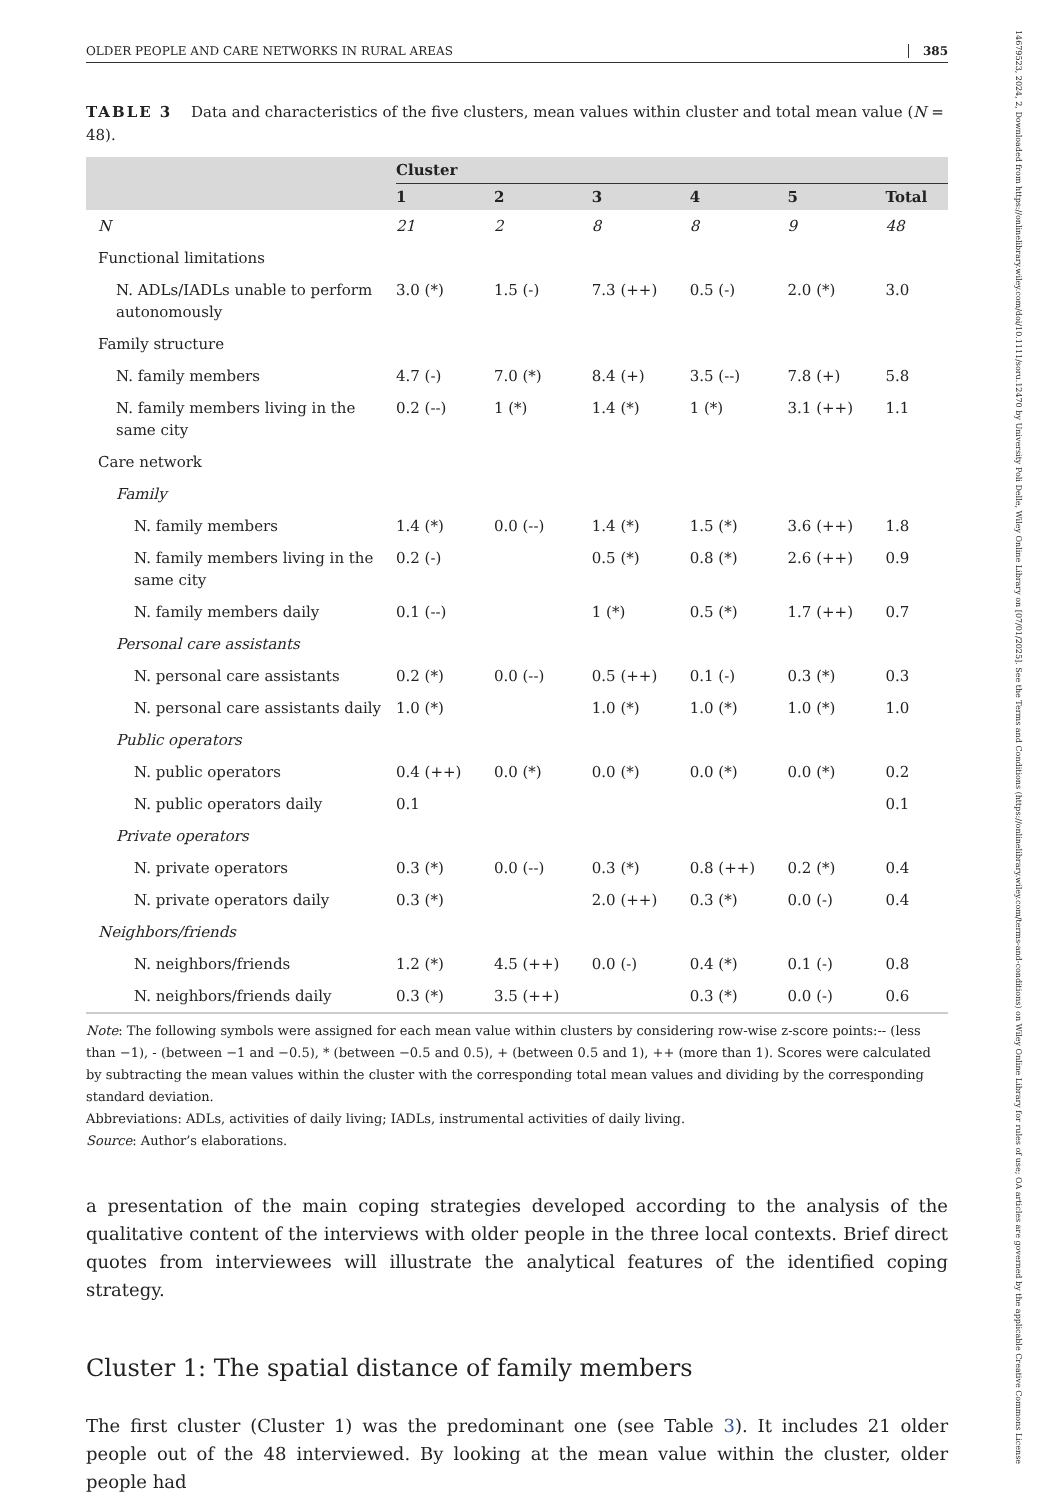OLDER PEOPLE AND CARE NETWORKS IN RURAL AREAS 385
TABLE 3 Data and characteristics of the five clusters, mean values within cluster and total mean value (N = 48).
| | Cluster | | | | | |
| --- | --- | --- | --- | --- | --- | --- |
| | 1 | 2 | 3 | 4 | 5 | Total |
| N | 21 | 2 | 8 | 8 | 9 | 48 |
| Functional limitations | | | | | | |
| N. ADLs/IADLs unable to perform autonomously | 3.0 (*) | 1.5 (-) | 7.3 (++) | 0.5 (-) | 2.0 (*) | 3.0 |
| Family structure | | | | | | |
| N. family members | 4.7 (-) | 7.0 (*) | 8.4 (+) | 3.5 (--) | 7.8 (+) | 5.8 |
| N. family members living in the same city | 0.2 (--) | 1 (*) | 1.4 (*) | 1 (*) | 3.1 (++) | 1.1 |
| Care network | | | | | | |
| Family | | | | | | |
| N. family members | 1.4 (*) | 0.0 (--) | 1.4 (*) | 1.5 (*) | 3.6 (++) | 1.8 |
| N. family members living in the same city | 0.2 (-) | | 0.5 (*) | 0.8 (*) | 2.6 (++) | 0.9 |
| N. family members daily | 0.1 (--) | | 1 (*) | 0.5 (*) | 1.7 (++) | 0.7 |
| Personal care assistants | | | | | | |
| N. personal care assistants | 0.2 (*) | 0.0 (--) | 0.5 (++) | 0.1 (-) | 0.3 (*) | 0.3 |
| N. personal care assistants daily | 1.0 (*) | | 1.0 (*) | 1.0 (*) | 1.0 (*) | 1.0 |
| Public operators | | | | | | |
| N. public operators | 0.4 (++) | 0.0 (*) | 0.0 (*) | 0.0 (*) | 0.0 (*) | 0.2 |
| N. public operators daily | 0.1 | | | | | 0.1 |
| Private operators | | | | | | |
| N. private operators | 0.3 (*) | 0.0 (--) | 0.3 (*) | 0.8 (++) | 0.2 (*) | 0.4 |
| N. private operators daily | 0.3 (*) | | 2.0 (++) | 0.3 (*) | 0.0 (-) | 0.4 |
| Neighbors/friends | | | | | | |
| N. neighbors/friends | 1.2 (*) | 4.5 (++) | 0.0 (-) | 0.4 (*) | 0.1 (-) | 0.8 |
| N. neighbors/friends daily | 0.3 (*) | 3.5 (++) | | 0.3 (*) | 0.0 (-) | 0.6 |
Note: The following symbols were assigned for each mean value within clusters by considering row-wise z-score points:-- (less than −1), - (between −1 and −0.5), * (between −0.5 and 0.5), + (between 0.5 and 1), ++ (more than 1). Scores were calculated by subtracting the mean values within the cluster with the corresponding total mean values and dividing by the corresponding standard deviation.
Abbreviations: ADLs, activities of daily living; IADLs, instrumental activities of daily living.
Source: Author’s elaborations.
a presentation of the main coping strategies developed according to the analysis of the qualitative content of the interviews with older people in the three local contexts. Brief direct quotes from interviewees will illustrate the analytical features of the identified coping strategy.
Cluster 1: The spatial distance of family members
The first cluster (Cluster 1) was the predominant one (see Table 3). It includes 21 older people out of the 48 interviewed. By looking at the mean value within the cluster, older people had
14679523, 2024, 2, Downloaded from https://onlinelibrary.wiley.com/doi/10.1111/soru.12470 by University Poli Delle, Wiley Online Library on [07/01/2025]. See the Terms and Conditions (https://onlinelibrary.wiley.com/terms-and-conditions) on Wiley Online Library for rules of use; OA articles are governed by the applicable Creative Commons License